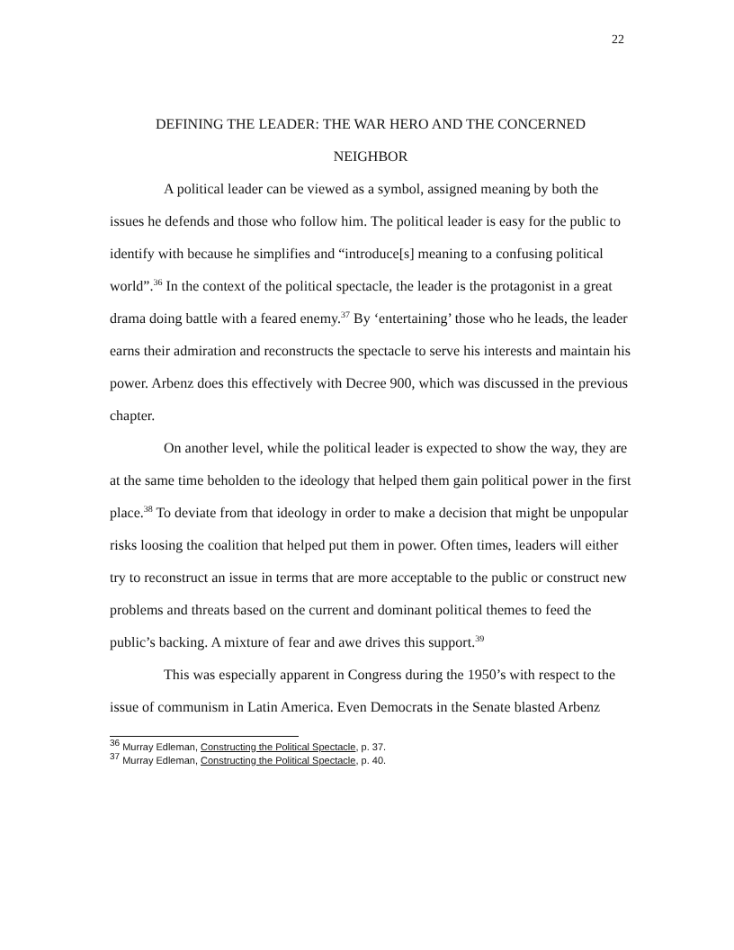22
DEFINING THE LEADER: THE WAR HERO AND THE CONCERNED
NEIGHBOR
A political leader can be viewed as a symbol, assigned meaning by both the issues he defends and those who follow him. The political leader is easy for the public to identify with because he simplifies and “introduce[s] meaning to a confusing political world”.<sup>36</sup> In the context of the political spectacle, the leader is the protagonist in a great drama doing battle with a feared enemy.<sup>37</sup> By ‘entertaining’ those who he leads, the leader earns their admiration and reconstructs the spectacle to serve his interests and maintain his power. Arbenz does this effectively with Decree 900, which was discussed in the previous chapter.
On another level, while the political leader is expected to show the way, they are at the same time beholden to the ideology that helped them gain political power in the first place.<sup>38</sup> To deviate from that ideology in order to make a decision that might be unpopular risks loosing the coalition that helped put them in power. Often times, leaders will either try to reconstruct an issue in terms that are more acceptable to the public or construct new problems and threats based on the current and dominant political themes to feed the public’s backing. A mixture of fear and awe drives this support.<sup>39</sup>
This was especially apparent in Congress during the 1950’s with respect to the issue of communism in Latin America. Even Democrats in the Senate blasted Arbenz
<sup>36</sup> Murray Edleman, Constructing the Political Spectacle, p. 37.
<sup>37</sup> Murray Edleman, Constructing the Political Spectacle, p. 40.